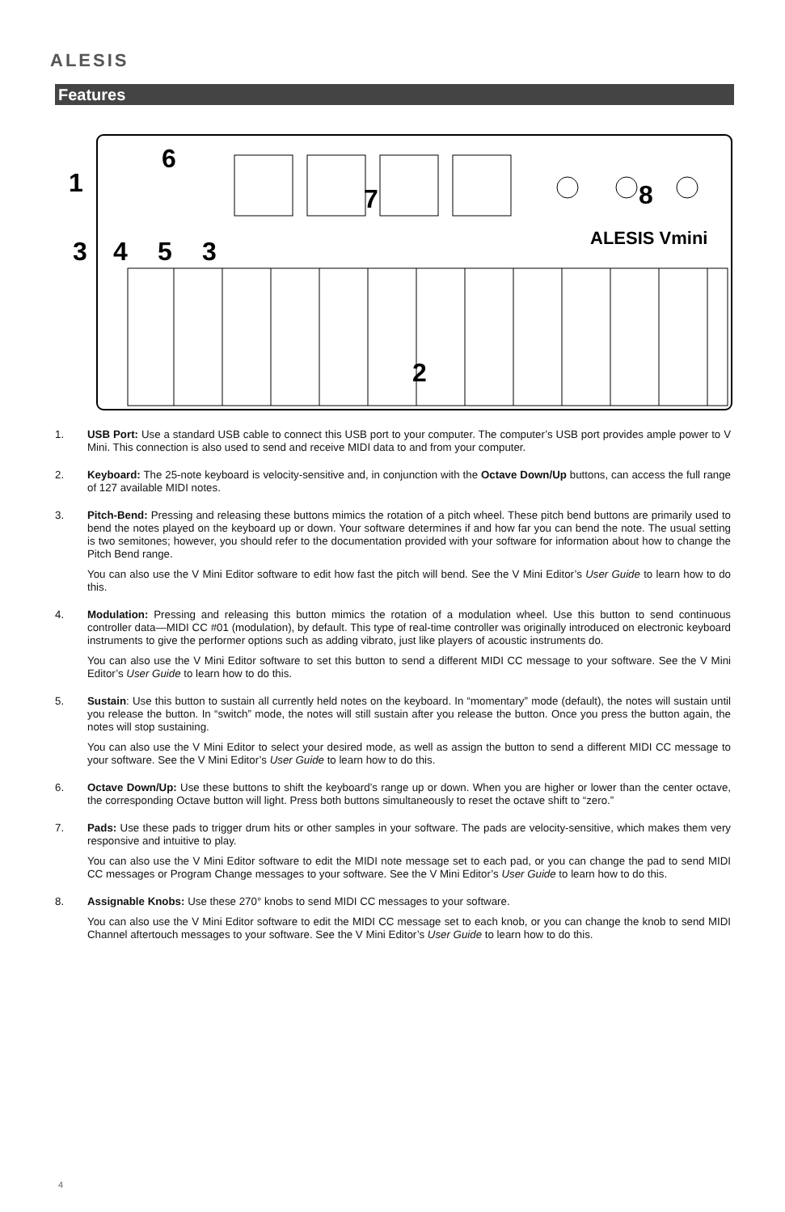ALESIS
Features
ALESIS Vmini
1
6
7
8
3
4
5
3
2
1. USB Port: Use a standard USB cable to connect this USB port to your computer. The computer’s USB port provides ample power to V Mini. This connection is also used to send and receive MIDI data to and from your computer.
2. Keyboard: The 25-note keyboard is velocity-sensitive and, in conjunction with the Octave Down/Up buttons, can access the full range of 127 available MIDI notes.
3. Pitch-Bend: Pressing and releasing these buttons mimics the rotation of a pitch wheel. These pitch bend buttons are primarily used to bend the notes played on the keyboard up or down. Your software determines if and how far you can bend the note. The usual setting is two semitones; however, you should refer to the documentation provided with your software for information about how to change the Pitch Bend range.
You can also use the V Mini Editor software to edit how fast the pitch will bend. See the V Mini Editor’s User Guide to learn how to do this.
4. Modulation: Pressing and releasing this button mimics the rotation of a modulation wheel. Use this button to send continuous controller data—MIDI CC #01 (modulation), by default. This type of real-time controller was originally introduced on electronic keyboard instruments to give the performer options such as adding vibrato, just like players of acoustic instruments do.
You can also use the V Mini Editor software to set this button to send a different MIDI CC message to your software. See the V Mini Editor’s User Guide to learn how to do this.
5. Sustain: Use this button to sustain all currently held notes on the keyboard. In “momentary” mode (default), the notes will sustain until you release the button. In “switch” mode, the notes will still sustain after you release the button. Once you press the button again, the notes will stop sustaining.
You can also use the V Mini Editor to select your desired mode, as well as assign the button to send a different MIDI CC message to your software. See the V Mini Editor’s User Guide to learn how to do this.
6. Octave Down/Up: Use these buttons to shift the keyboard’s range up or down. When you are higher or lower than the center octave, the corresponding Octave button will light. Press both buttons simultaneously to reset the octave shift to “zero.”
7. Pads: Use these pads to trigger drum hits or other samples in your software. The pads are velocity-sensitive, which makes them very responsive and intuitive to play.
You can also use the V Mini Editor software to edit the MIDI note message set to each pad, or you can change the pad to send MIDI CC messages or Program Change messages to your software. See the V Mini Editor’s User Guide to learn how to do this.
8. Assignable Knobs: Use these 270° knobs to send MIDI CC messages to your software.
You can also use the V Mini Editor software to edit the MIDI CC message set to each knob, or you can change the knob to send MIDI Channel aftertouch messages to your software. See the V Mini Editor’s User Guide to learn how to do this.
4